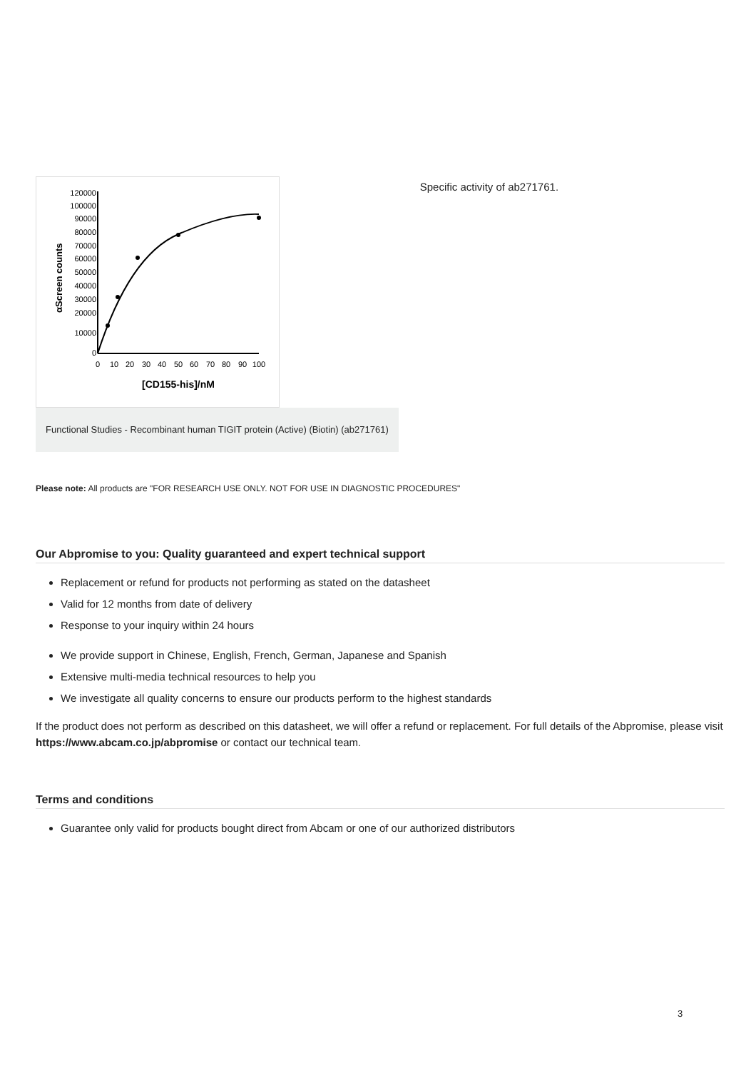αScreen counts
0
10000
20000
30000
40000
50000
60000
70000
80000
90000
100000
120000
0
10
20
30
40
50
60
70
80
90
100
[CD155-his]/nM
Functional Studies - Recombinant human TIGIT protein (Active) (Biotin) (ab271761)
Specific activity of ab271761.
Please note: All products are "FOR RESEARCH USE ONLY. NOT FOR USE IN DIAGNOSTIC PROCEDURES"
Our Abpromise to you: Quality guaranteed and expert technical support
Replacement or refund for products not performing as stated on the datasheet
Valid for 12 months from date of delivery
Response to your inquiry within 24 hours
We provide support in Chinese, English, French, German, Japanese and Spanish
Extensive multi-media technical resources to help you
We investigate all quality concerns to ensure our products perform to the highest standards
If the product does not perform as described on this datasheet, we will offer a refund or replacement. For full details of the Abpromise, please visit https://www.abcam.co.jp/abpromise or contact our technical team.
Terms and conditions
Guarantee only valid for products bought direct from Abcam or one of our authorized distributors
3